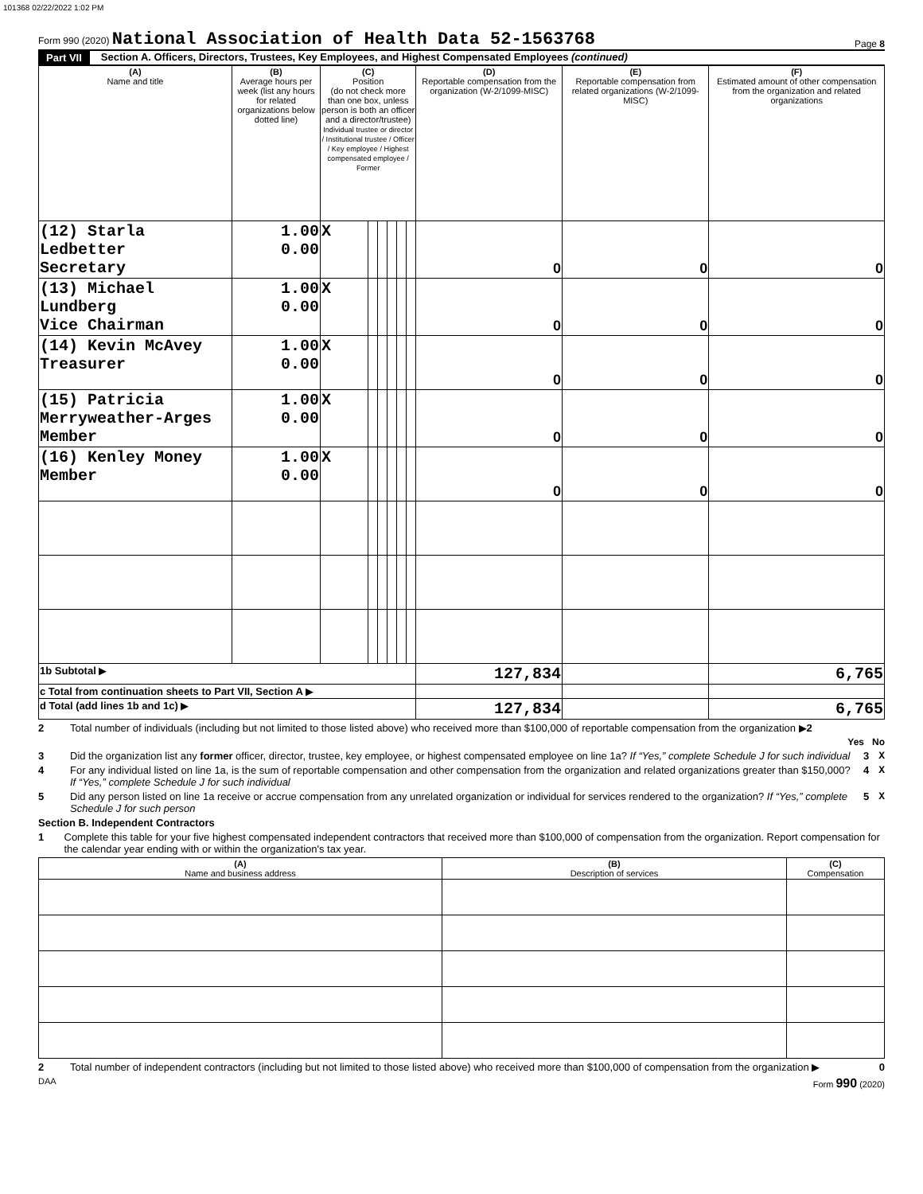101368 02/22/2022 1:02 PM
Form 990 (2020) National Association of Health Data 52-1563768
Page 8
Part VII Section A. Officers, Directors, Trustees, Key Employees, and Highest Compensated Employees (continued)
| (A) Name and title | (B) Average hours per week (list any hours for related organizations below dotted line) | (C) Position (do not check more than one box, unless person is both an officer and a director/trustee) Individual trustee or director / Institutional trustee / Officer / Key employee / Highest compensated employee / Former | | | | | | (D) Reportable compensation from the organization (W-2/1099-MISC) | (E) Reportable compensation from related organizations (W-2/1099-MISC) | (F) Estimated amount of other compensation from the organization and related organizations |
| --- | --- | --- | --- | --- | --- | --- | --- | --- | --- | --- |
| (12) Starla Ledbetter Secretary | 1.00 0.00 | X | | | | | | 0 | 0 | 0 |
| (13) Michael Lundberg Vice Chairman | 1.00 0.00 | X | | | | | | 0 | 0 | 0 |
| (14) Kevin McAvey Treasurer | 1.00 0.00 | X | | | | | | 0 | 0 | 0 |
| (15) Patricia Merryweather-Arges Member | 1.00 0.00 | X | | | | | | 0 | 0 | 0 |
| (16) Kenley Money Member | 1.00 0.00 | X | | | | | | 0 | 0 | 0 |
| 1b Subtotal ▶ | | | | | | | | 127,834 | | 6,765 |
| c Total from continuation sheets to Part VII, Section A ▶ | | | | | | | | | | |
| d Total (add lines 1b and 1c) ▶ | | | | | | | | 127,834 | | 6,765 |
2 Total number of individuals (including but not limited to those listed above) who received more than $100,000 of reportable compensation from the organization ▶2
Yes No
3 Did the organization list any former officer, director, trustee, key employee, or highest compensated employee on line 1a? If “Yes,” complete Schedule J for such individual 3 X
4 For any individual listed on line 1a, is the sum of reportable compensation and other compensation from the organization and related organizations greater than $150,000? If “Yes,” complete Schedule J for such individual 4 X
5 Did any person listed on line 1a receive or accrue compensation from any unrelated organization or individual for services rendered to the organization? If “Yes,” complete Schedule J for such person 5 X
Section B. Independent Contractors
1 Complete this table for your five highest compensated independent contractors that received more than $100,000 of compensation from the organization. Report compensation for the calendar year ending with or within the organization's tax year.
| (A) Name and business address | (B) Description of services | (C) Compensation |
| --- | --- | --- |
2 Total number of independent contractors (including but not limited to those listed above) who received more than $100,000 of compensation from the organization ▶ 0
DAA Form 990 (2020)